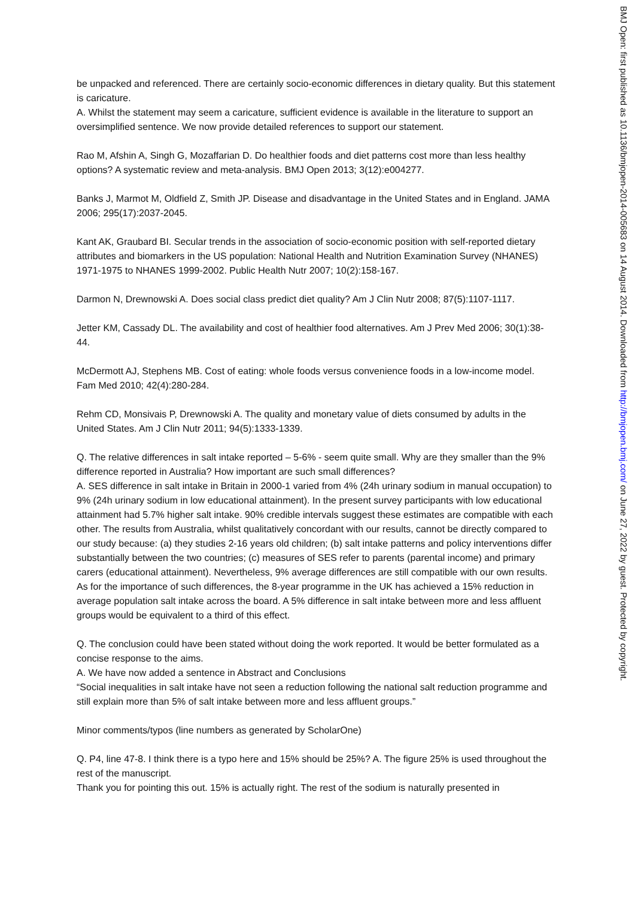be unpacked and referenced. There are certainly socio-economic differences in dietary quality. But this statement is caricature.
A. Whilst the statement may seem a caricature, sufficient evidence is available in the literature to support an oversimplified sentence. We now provide detailed references to support our statement.
Rao M, Afshin A, Singh G, Mozaffarian D. Do healthier foods and diet patterns cost more than less healthy options? A systematic review and meta-analysis. BMJ Open 2013; 3(12):e004277.
Banks J, Marmot M, Oldfield Z, Smith JP. Disease and disadvantage in the United States and in England. JAMA 2006; 295(17):2037-2045.
Kant AK, Graubard BI. Secular trends in the association of socio-economic position with self-reported dietary attributes and biomarkers in the US population: National Health and Nutrition Examination Survey (NHANES) 1971-1975 to NHANES 1999-2002. Public Health Nutr 2007; 10(2):158-167.
Darmon N, Drewnowski A. Does social class predict diet quality? Am J Clin Nutr 2008; 87(5):1107-1117.
Jetter KM, Cassady DL. The availability and cost of healthier food alternatives. Am J Prev Med 2006; 30(1):38-44.
McDermott AJ, Stephens MB. Cost of eating: whole foods versus convenience foods in a low-income model. Fam Med 2010; 42(4):280-284.
Rehm CD, Monsivais P, Drewnowski A. The quality and monetary value of diets consumed by adults in the United States. Am J Clin Nutr 2011; 94(5):1333-1339.
Q. The relative differences in salt intake reported – 5-6% - seem quite small. Why are they smaller than the 9% difference reported in Australia? How important are such small differences?
A. SES difference in salt intake in Britain in 2000-1 varied from 4% (24h urinary sodium in manual occupation) to 9% (24h urinary sodium in low educational attainment). In the present survey participants with low educational attainment had 5.7% higher salt intake. 90% credible intervals suggest these estimates are compatible with each other. The results from Australia, whilst qualitatively concordant with our results, cannot be directly compared to our study because: (a) they studies 2-16 years old children; (b) salt intake patterns and policy interventions differ substantially between the two countries; (c) measures of SES refer to parents (parental income) and primary carers (educational attainment). Nevertheless, 9% average differences are still compatible with our own results. As for the importance of such differences, the 8-year programme in the UK has achieved a 15% reduction in average population salt intake across the board. A 5% difference in salt intake between more and less affluent groups would be equivalent to a third of this effect.
Q. The conclusion could have been stated without doing the work reported. It would be better formulated as a concise response to the aims.
A. We have now added a sentence in Abstract and Conclusions
“Social inequalities in salt intake have not seen a reduction following the national salt reduction programme and still explain more than 5% of salt intake between more and less affluent groups.”
Minor comments/typos (line numbers as generated by ScholarOne)
Q. P4, line 47-8. I think there is a typo here and 15% should be 25%? A. The figure 25% is used throughout the rest of the manuscript.
Thank you for pointing this out. 15% is actually right. The rest of the sodium is naturally presented in
BMJ Open: first published as 10.1136/bmjopen-2014-005683 on 14 August 2014. Downloaded from http://bmjopen.bmj.com/ on June 27, 2022 by guest. Protected by copyright.